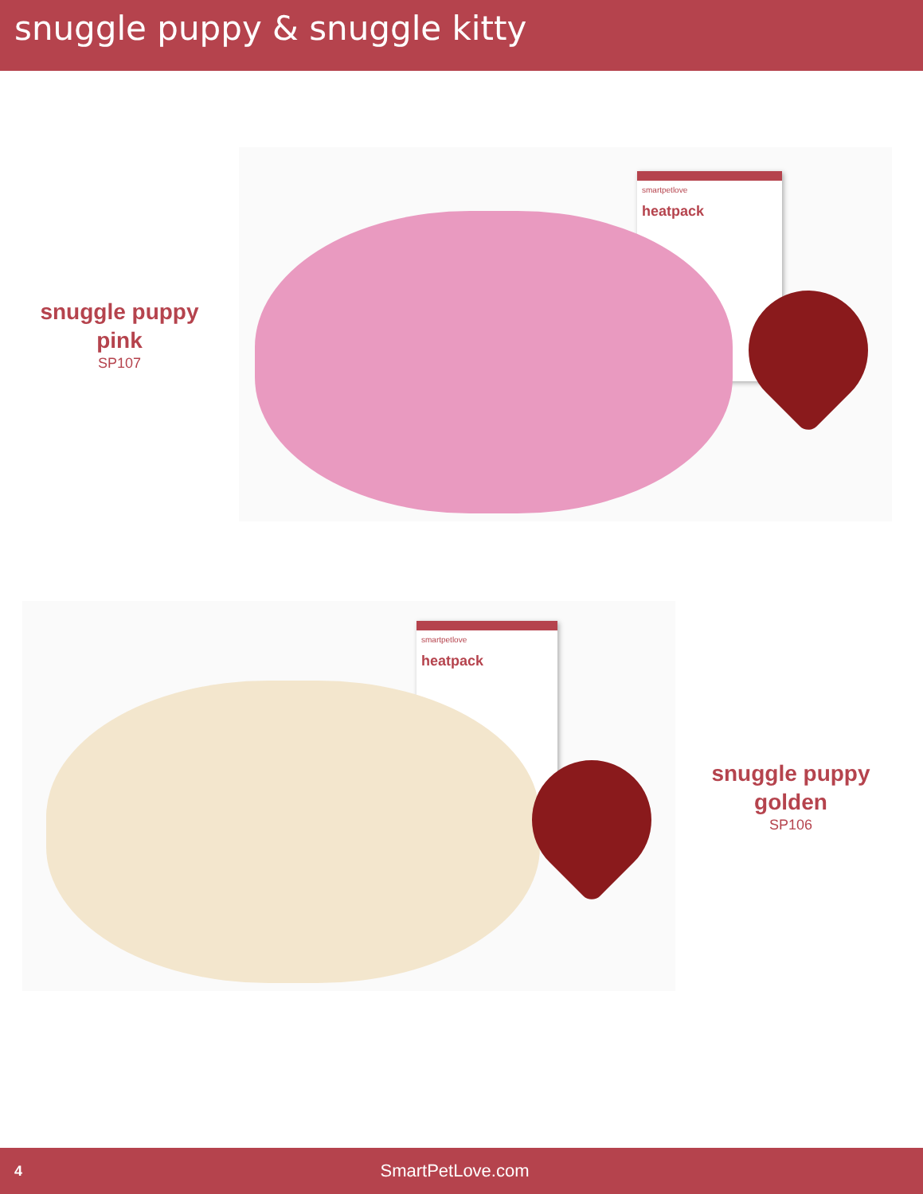snuggle puppy & snuggle kitty
snuggle puppy
pink
SP107
smartpetlove
heatpack
smartpetlove
heatpack
snuggle puppy
golden
SP106
4 SmartPetLove.com